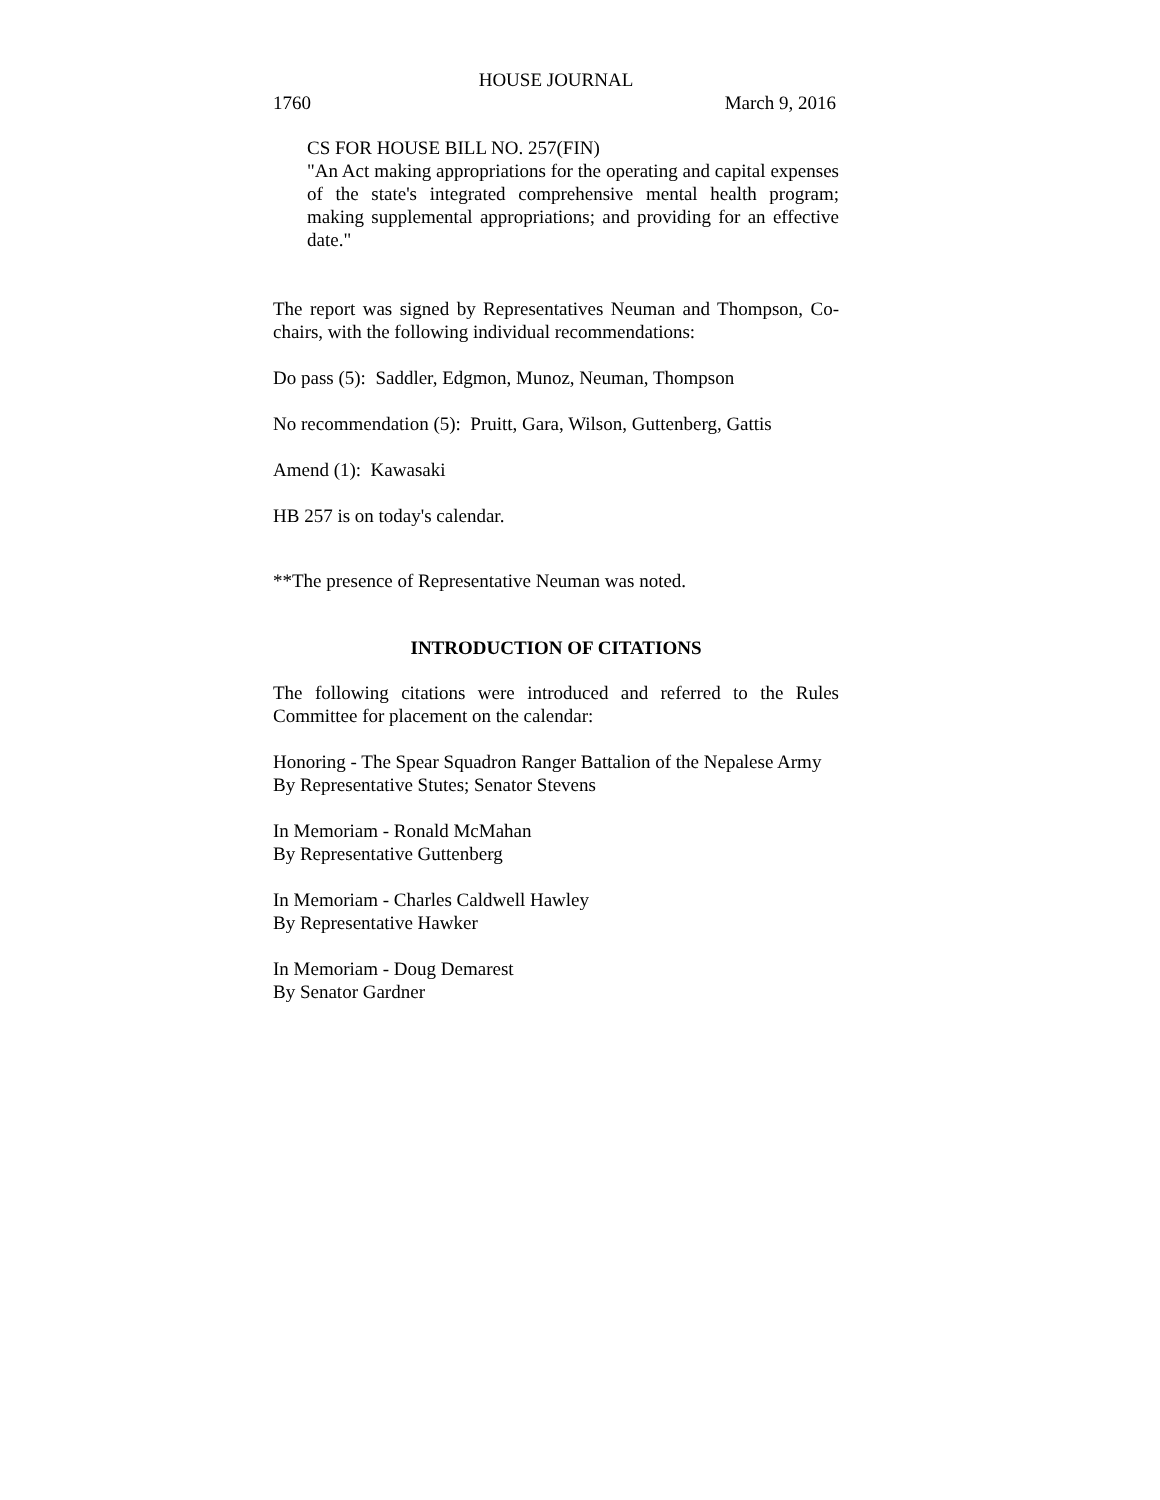HOUSE JOURNAL
1760 March 9, 2016
CS FOR HOUSE BILL NO. 257(FIN)
"An Act making appropriations for the operating and capital expenses of the state's integrated comprehensive mental health program; making supplemental appropriations; and providing for an effective date."
The report was signed by Representatives Neuman and Thompson, Co-chairs, with the following individual recommendations:
Do pass (5): Saddler, Edgmon, Munoz, Neuman, Thompson
No recommendation (5): Pruitt, Gara, Wilson, Guttenberg, Gattis
Amend (1): Kawasaki
HB 257 is on today's calendar.
**The presence of Representative Neuman was noted.
INTRODUCTION OF CITATIONS
The following citations were introduced and referred to the Rules Committee for placement on the calendar:
Honoring - The Spear Squadron Ranger Battalion of the Nepalese Army
By Representative Stutes; Senator Stevens
In Memoriam - Ronald McMahan
By Representative Guttenberg
In Memoriam - Charles Caldwell Hawley
By Representative Hawker
In Memoriam - Doug Demarest
By Senator Gardner